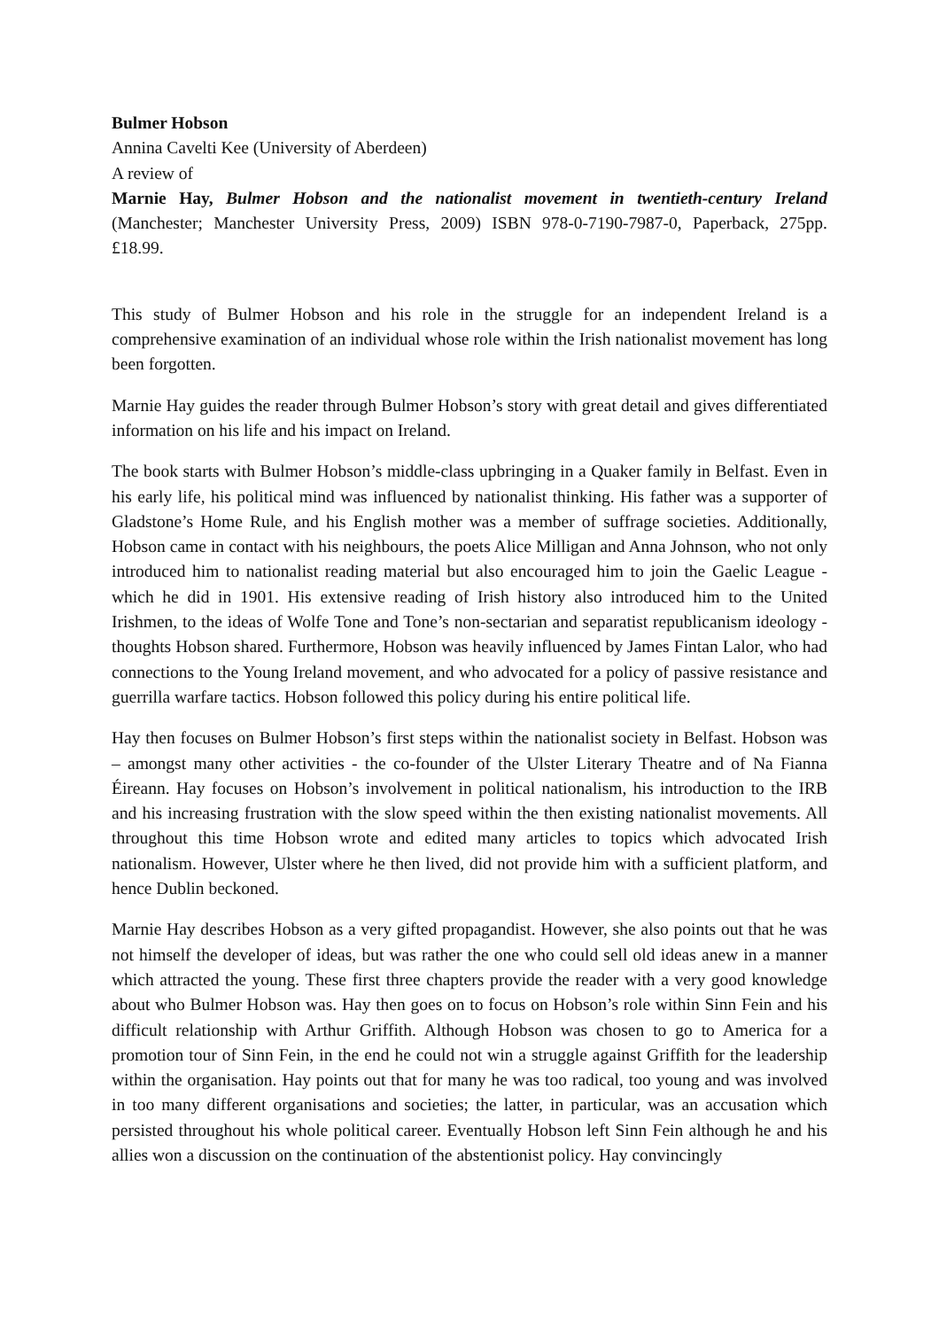Bulmer Hobson
Annina Cavelti Kee (University of Aberdeen)
A review of
Marnie Hay, Bulmer Hobson and the nationalist movement in twentieth-century Ireland (Manchester; Manchester University Press, 2009) ISBN 978-0-7190-7987-0, Paperback, 275pp. £18.99.
This study of Bulmer Hobson and his role in the struggle for an independent Ireland is a comprehensive examination of an individual whose role within the Irish nationalist movement has long been forgotten.
Marnie Hay guides the reader through Bulmer Hobson’s story with great detail and gives differentiated information on his life and his impact on Ireland.
The book starts with Bulmer Hobson’s middle-class upbringing in a Quaker family in Belfast. Even in his early life, his political mind was influenced by nationalist thinking. His father was a supporter of Gladstone’s Home Rule, and his English mother was a member of suffrage societies. Additionally, Hobson came in contact with his neighbours, the poets Alice Milligan and Anna Johnson, who not only introduced him to nationalist reading material but also encouraged him to join the Gaelic League - which he did in 1901. His extensive reading of Irish history also introduced him to the United Irishmen, to the ideas of Wolfe Tone and Tone’s non-sectarian and separatist republicanism ideology - thoughts Hobson shared. Furthermore, Hobson was heavily influenced by James Fintan Lalor, who had connections to the Young Ireland movement, and who advocated for a policy of passive resistance and guerrilla warfare tactics. Hobson followed this policy during his entire political life.
Hay then focuses on Bulmer Hobson’s first steps within the nationalist society in Belfast. Hobson was – amongst many other activities - the co-founder of the Ulster Literary Theatre and of Na Fianna Éireann. Hay focuses on Hobson’s involvement in political nationalism, his introduction to the IRB and his increasing frustration with the slow speed within the then existing nationalist movements. All throughout this time Hobson wrote and edited many articles to topics which advocated Irish nationalism. However, Ulster where he then lived, did not provide him with a sufficient platform, and hence Dublin beckoned.
Marnie Hay describes Hobson as a very gifted propagandist. However, she also points out that he was not himself the developer of ideas, but was rather the one who could sell old ideas anew in a manner which attracted the young. These first three chapters provide the reader with a very good knowledge about who Bulmer Hobson was. Hay then goes on to focus on Hobson’s role within Sinn Fein and his difficult relationship with Arthur Griffith. Although Hobson was chosen to go to America for a promotion tour of Sinn Fein, in the end he could not win a struggle against Griffith for the leadership within the organisation. Hay points out that for many he was too radical, too young and was involved in too many different organisations and societies; the latter, in particular, was an accusation which persisted throughout his whole political career. Eventually Hobson left Sinn Fein although he and his allies won a discussion on the continuation of the abstentionist policy. Hay convincingly